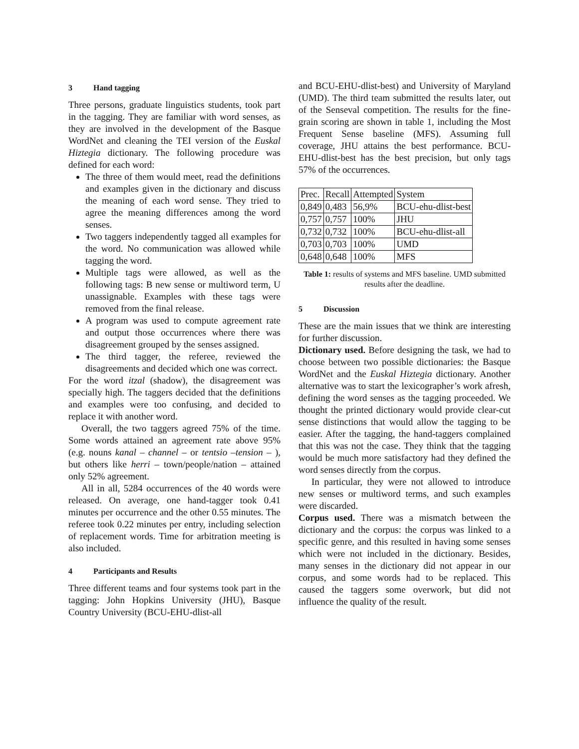3 Hand tagging
Three persons, graduate linguistics students, took part in the tagging. They are familiar with word senses, as they are involved in the development of the Basque WordNet and cleaning the TEI version of the Euskal Hiztegia dictionary. The following procedure was defined for each word:
The three of them would meet, read the definitions and examples given in the dictionary and discuss the meaning of each word sense. They tried to agree the meaning differences among the word senses.
Two taggers independently tagged all examples for the word. No communication was allowed while tagging the word.
Multiple tags were allowed, as well as the following tags: B new sense or multiword term, U unassignable. Examples with these tags were removed from the final release.
A program was used to compute agreement rate and output those occurrences where there was disagreement grouped by the senses assigned.
The third tagger, the referee, reviewed the disagreements and decided which one was correct.
For the word itzal (shadow), the disagreement was specially high. The taggers decided that the definitions and examples were too confusing, and decided to replace it with another word.
Overall, the two taggers agreed 75% of the time. Some words attained an agreement rate above 95% (e.g. nouns kanal – channel – or tentsio –tension – ), but others like herri – town/people/nation – attained only 52% agreement.
All in all, 5284 occurrences of the 40 words were released. On average, one hand-tagger took 0.41 minutes per occurrence and the other 0.55 minutes. The referee took 0.22 minutes per entry, including selection of replacement words. Time for arbitration meeting is also included.
4 Participants and Results
Three different teams and four systems took part in the tagging: John Hopkins University (JHU), Basque Country University (BCU-EHU-dlist-all
and BCU-EHU-dlist-best) and University of Maryland (UMD). The third team submitted the results later, out of the Senseval competition. The results for the fine-grain scoring are shown in table 1, including the Most Frequent Sense baseline (MFS). Assuming full coverage, JHU attains the best performance. BCU-EHU-dlist-best has the best precision, but only tags 57% of the occurrences.
| Prec. | Recall | Attempted | System |
| 0,849 | 0,483 | 56,9% | BCU-ehu-dlist-best |
| 0,757 | 0,757 | 100% | JHU |
| 0,732 | 0,732 | 100% | BCU-ehu-dlist-all |
| 0,703 | 0,703 | 100% | UMD |
| 0,648 | 0,648 | 100% | MFS |
Table 1: results of systems and MFS baseline. UMD submitted results after the deadline.
5 Discussion
These are the main issues that we think are interesting for further discussion.
Dictionary used. Before designing the task, we had to choose between two possible dictionaries: the Basque WordNet and the Euskal Hiztegia dictionary. Another alternative was to start the lexicographer’s work afresh, defining the word senses as the tagging proceeded. We thought the printed dictionary would provide clear-cut sense distinctions that would allow the tagging to be easier. After the tagging, the hand-taggers complained that this was not the case. They think that the tagging would be much more satisfactory had they defined the word senses directly from the corpus.
In particular, they were not allowed to introduce new senses or multiword terms, and such examples were discarded.
Corpus used. There was a mismatch between the dictionary and the corpus: the corpus was linked to a specific genre, and this resulted in having some senses which were not included in the dictionary. Besides, many senses in the dictionary did not appear in our corpus, and some words had to be replaced. This caused the taggers some overwork, but did not influence the quality of the result.